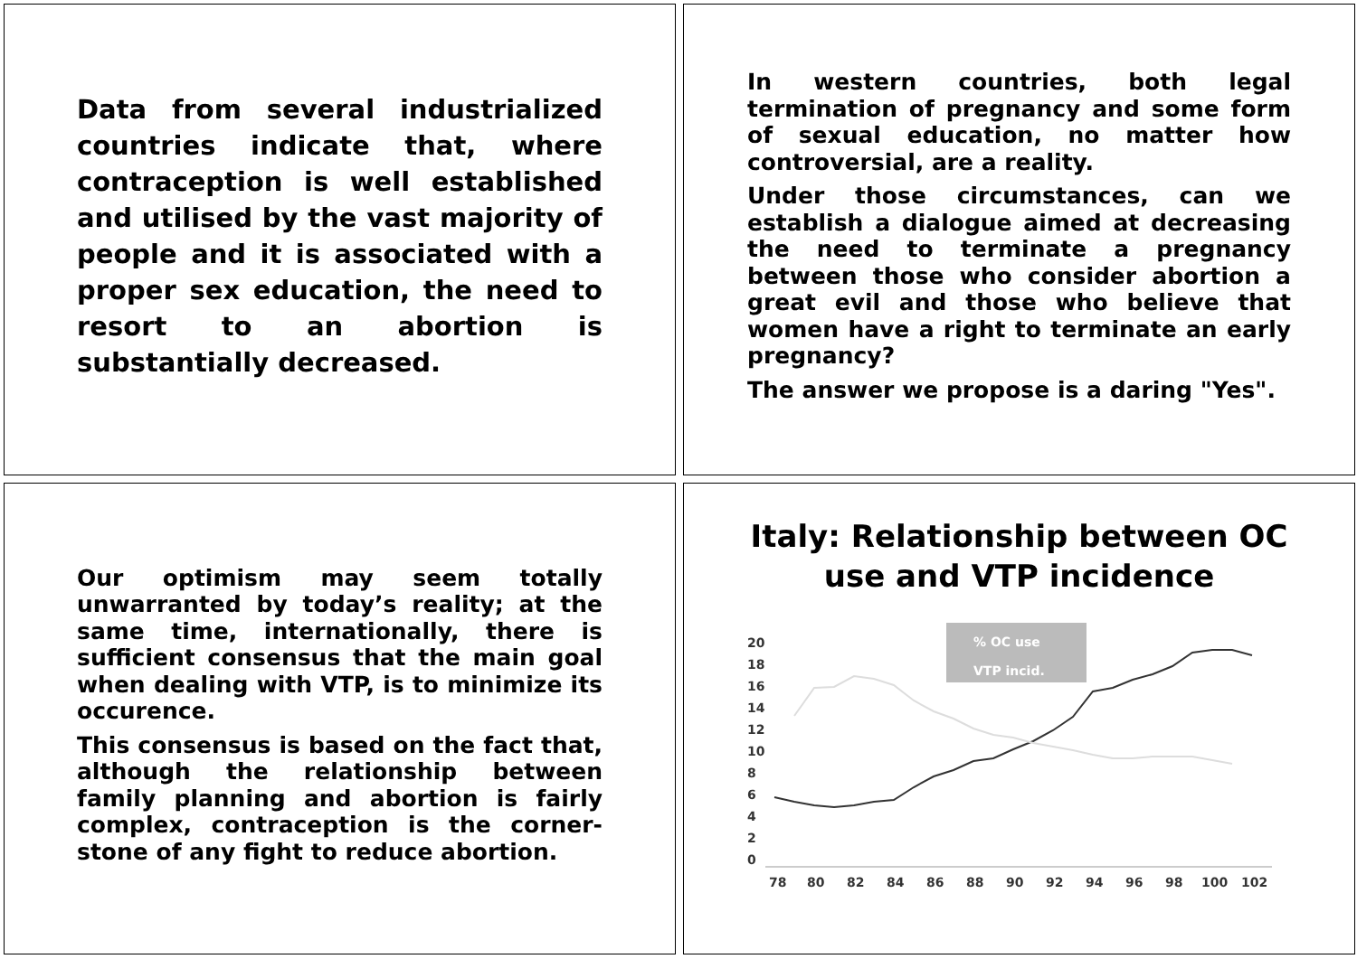Data from several industrialized countries indicate that, where contraception is well established and utilised by the vast majority of people and it is associated with a proper sex education, the need to resort to an abortion is substantially decreased.
In western countries, both legal termination of pregnancy and some form of sexual education, no matter how controversial, are a reality.
Under those circumstances, can we establish a dialogue aimed at decreasing the need to terminate a pregnancy between those who consider abortion a great evil and those who believe that women have a right to terminate an early pregnancy?
The answer we propose is a daring "Yes".
Our optimism may seem totally unwarranted by today’s reality; at the same time, internationally, there is sufficient consensus that the main goal when dealing with VTP, is to minimize its occurence.
This consensus is based on the fact that, although the relationship between family planning and abortion is fairly complex, contraception is the corner-stone of any fight to reduce abortion.
Italy: Relationship between OC use and VTP incidence
% OC use
VTP incid.
20
18
16
14
12
10
8
6
4
2
0
78
80
82
84
86
88
90
92
94
96
98
100
102